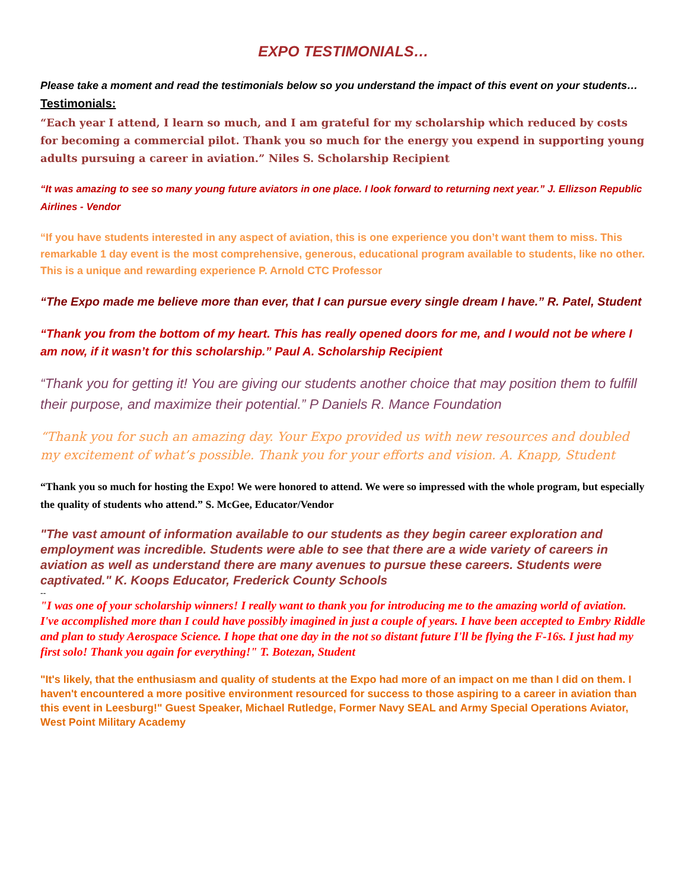EXPO TESTIMONIALS…
Please take a moment and read the testimonials below so you understand the impact of this event on your students…
Testimonials:
“Each year I attend, I learn so much, and I am grateful for my scholarship which reduced by costs for becoming a commercial pilot. Thank you so much for the energy you expend in supporting young adults pursuing a career in aviation.” Niles S. Scholarship Recipient
“It was amazing to see so many young future aviators in one place. I look forward to returning next year.” J. Ellizson Republic Airlines - Vendor
“If you have students interested in any aspect of aviation, this is one experience you don’t want them to miss. This remarkable 1 day event is the most comprehensive, generous, educational program available to students, like no other. This is a unique and rewarding experience P. Arnold CTC Professor
“The Expo made me believe more than ever, that I can pursue every single dream I have.” R. Patel, Student
“Thank you from the bottom of my heart. This has really opened doors for me, and I would not be where I am now, if it wasn’t for this scholarship.” Paul A. Scholarship Recipient
“Thank you for getting it! You are giving our students another choice that may position them to fulfill their purpose, and maximize their potential.” P Daniels R. Mance Foundation
“Thank you for such an amazing day. Your Expo provided us with new resources and doubled my excitement of what’s possible. Thank you for your efforts and vision. A. Knapp, Student
“Thank you so much for hosting the Expo! We were honored to attend. We were so impressed with the whole program, but especially the quality of students who attend.” S. McGee, Educator/Vendor
"The vast amount of information available to our students as they begin career exploration and employment was incredible. Students were able to see that there are a wide variety of careers in aviation as well as understand there are many avenues to pursue these careers. Students were captivated." K. Koops Educator, Frederick County Schools
--
"I was one of your scholarship winners! I really want to thank you for introducing me to the amazing world of aviation. I've accomplished more than I could have possibly imagined in just a couple of years. I have been accepted to Embry Riddle and plan to study Aerospace Science. I hope that one day in the not so distant future I'll be flying the F-16s. I just had my first solo! Thank you again for everything!" T. Botezan, Student
"It's likely, that the enthusiasm and quality of students at the Expo had more of an impact on me than I did on them. I haven't encountered a more positive environment resourced for success to those aspiring to a career in aviation than this event in Leesburg!" Guest Speaker, Michael Rutledge, Former Navy SEAL and Army Special Operations Aviator, West Point Military Academy